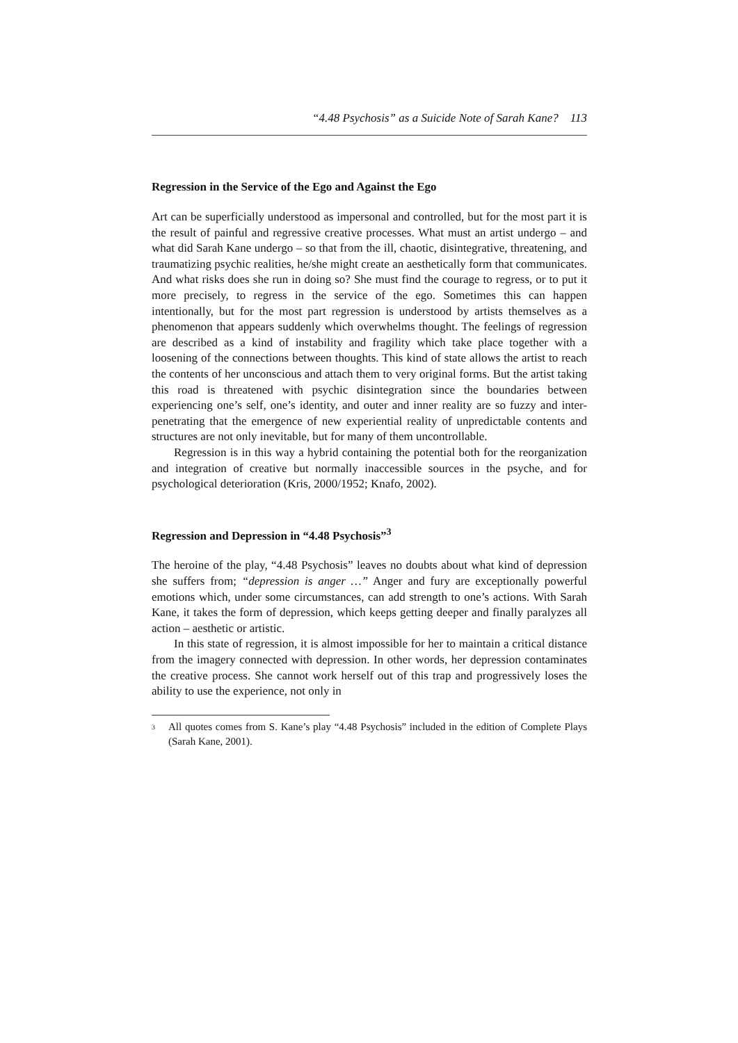“4.48 Psychosis” as a Suicide Note of Sarah Kane? 113
Regression in the Service of the Ego and Against the Ego
Art can be superficially understood as impersonal and controlled, but for the most part it is the result of painful and regressive creative processes. What must an artist undergo – and what did Sarah Kane undergo – so that from the ill, chaotic, disintegrative, threatening, and traumatizing psychic realities, he/she might create an aesthetically form that communicates. And what risks does she run in doing so? She must find the courage to regress, or to put it more precisely, to regress in the service of the ego. Sometimes this can happen intentionally, but for the most part regression is understood by artists themselves as a phenomenon that appears suddenly which overwhelms thought. The feelings of regression are described as a kind of instability and fragility which take place together with a loosening of the connections between thoughts. This kind of state allows the artist to reach the contents of her unconscious and attach them to very original forms. But the artist taking this road is threatened with psychic disintegration since the boundaries between experiencing one’s self, one’s identity, and outer and inner reality are so fuzzy and inter-penetrating that the emergence of new experiential reality of unpredictable contents and structures are not only inevitable, but for many of them uncontrollable.
Regression is in this way a hybrid containing the potential both for the reorganization and integration of creative but normally inaccessible sources in the psyche, and for psychological deterioration (Kris, 2000/1952; Knafo, 2002).
Regression and Depression in “4.48 Psychosis”<sup>3</sup>
The heroine of the play, “4.48 Psychosis” leaves no doubts about what kind of depression she suffers from; “depression is anger …” Anger and fury are exceptionally powerful emotions which, under some circumstances, can add strength to one’s actions. With Sarah Kane, it takes the form of depression, which keeps getting deeper and finally paralyzes all action – aesthetic or artistic.
In this state of regression, it is almost impossible for her to maintain a critical distance from the imagery connected with depression. In other words, her depression contaminates the creative process. She cannot work herself out of this trap and progressively loses the ability to use the experience, not only in
<sup>3</sup>
All quotes comes from S. Kane’s play “4.48 Psychosis” included in the edition of Complete Plays (Sarah Kane, 2001).